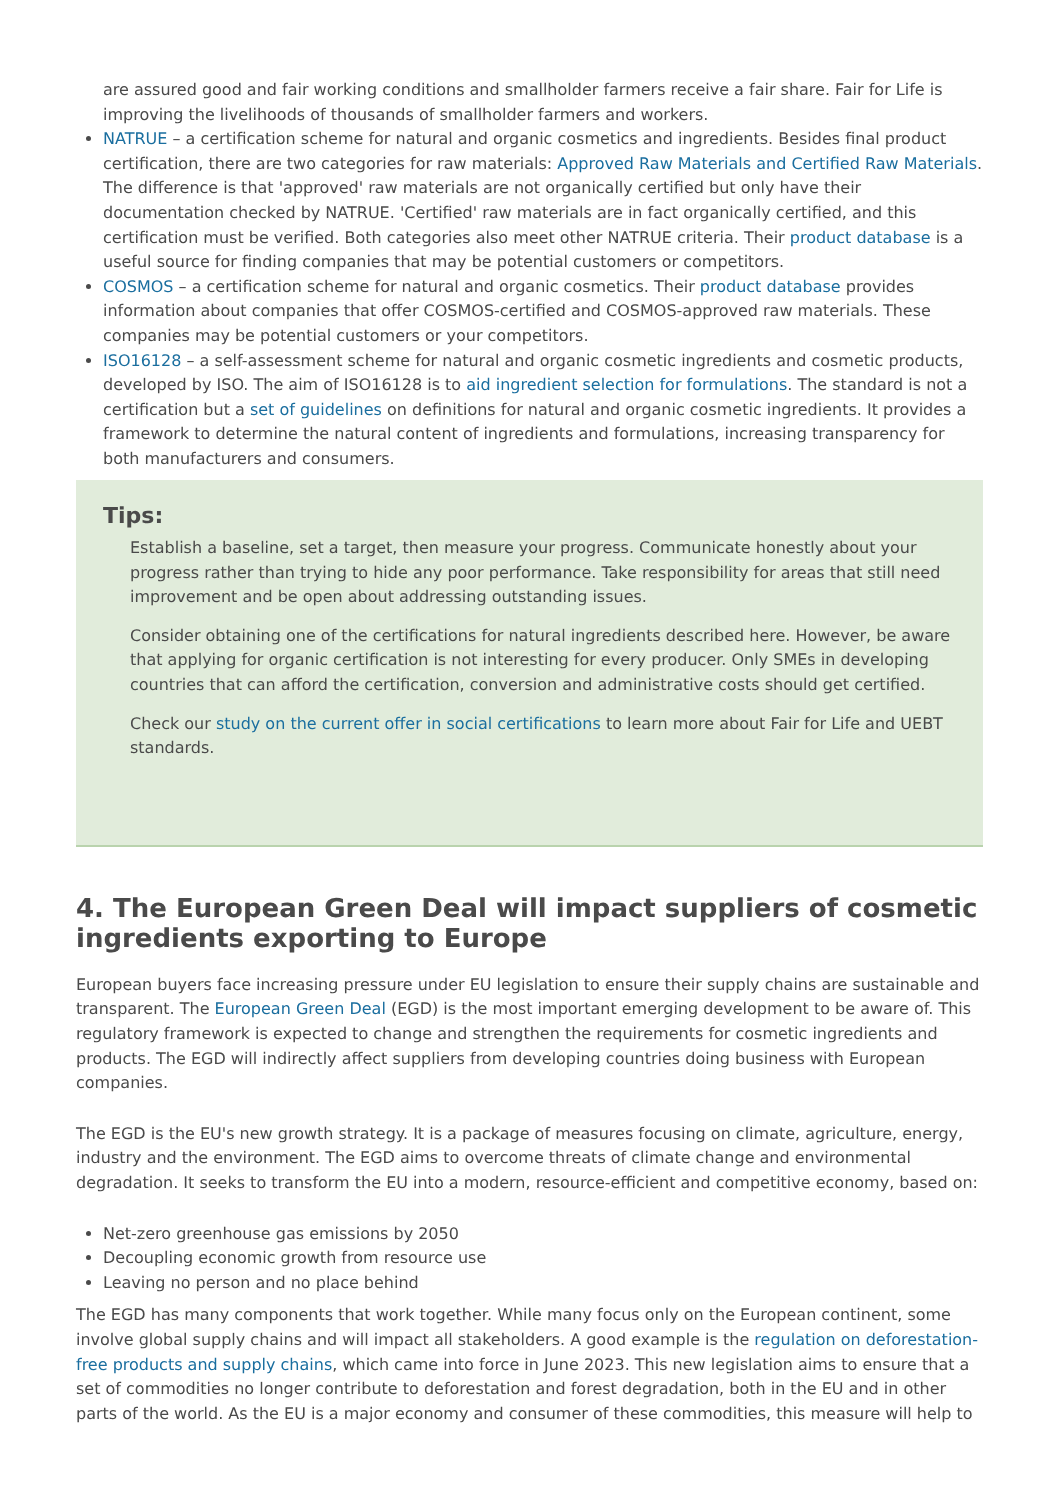are assured good and fair working conditions and smallholder farmers receive a fair share. Fair for Life is improving the livelihoods of thousands of smallholder farmers and workers.
NATRUE – a certification scheme for natural and organic cosmetics and ingredients. Besides final product certification, there are two categories for raw materials: Approved Raw Materials and Certified Raw Materials. The difference is that 'approved' raw materials are not organically certified but only have their documentation checked by NATRUE. 'Certified' raw materials are in fact organically certified, and this certification must be verified. Both categories also meet other NATRUE criteria. Their product database is a useful source for finding companies that may be potential customers or competitors.
COSMOS – a certification scheme for natural and organic cosmetics. Their product database provides information about companies that offer COSMOS-certified and COSMOS-approved raw materials. These companies may be potential customers or your competitors.
ISO16128 – a self-assessment scheme for natural and organic cosmetic ingredients and cosmetic products, developed by ISO. The aim of ISO16128 is to aid ingredient selection for formulations. The standard is not a certification but a set of guidelines on definitions for natural and organic cosmetic ingredients. It provides a framework to determine the natural content of ingredients and formulations, increasing transparency for both manufacturers and consumers.
Tips:
Establish a baseline, set a target, then measure your progress. Communicate honestly about your progress rather than trying to hide any poor performance. Take responsibility for areas that still need improvement and be open about addressing outstanding issues.
Consider obtaining one of the certifications for natural ingredients described here. However, be aware that applying for organic certification is not interesting for every producer. Only SMEs in developing countries that can afford the certification, conversion and administrative costs should get certified.
Check our study on the current offer in social certifications to learn more about Fair for Life and UEBT standards.
4. The European Green Deal will impact suppliers of cosmetic ingredients exporting to Europe
European buyers face increasing pressure under EU legislation to ensure their supply chains are sustainable and transparent. The European Green Deal (EGD) is the most important emerging development to be aware of. This regulatory framework is expected to change and strengthen the requirements for cosmetic ingredients and products. The EGD will indirectly affect suppliers from developing countries doing business with European companies.
The EGD is the EU's new growth strategy. It is a package of measures focusing on climate, agriculture, energy, industry and the environment. The EGD aims to overcome threats of climate change and environmental degradation. It seeks to transform the EU into a modern, resource-efficient and competitive economy, based on:
Net-zero greenhouse gas emissions by 2050
Decoupling economic growth from resource use
Leaving no person and no place behind
The EGD has many components that work together. While many focus only on the European continent, some involve global supply chains and will impact all stakeholders. A good example is the regulation on deforestation-free products and supply chains, which came into force in June 2023. This new legislation aims to ensure that a set of commodities no longer contribute to deforestation and forest degradation, both in the EU and in other parts of the world. As the EU is a major economy and consumer of these commodities, this measure will help to